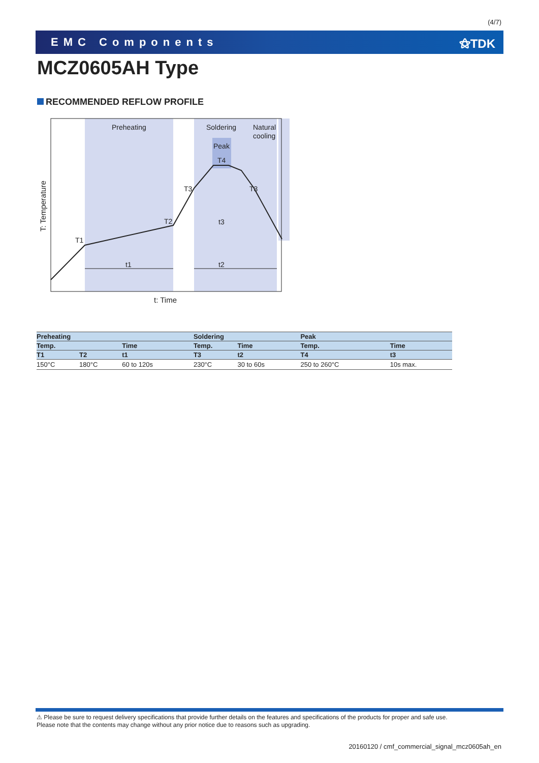(4/7)
EMC Components ⚝TDK
MCZ0605AH Type
RECOMMENDED REFLOW PROFILE
Preheating
Soldering
Natural
cooling
Peak
T4
T3
T3
T2
T1
t1
t2
t3
t: Time
T: Temperature
| Preheating | | | Soldering | | Peak | |
| --- | --- | --- | --- | --- | --- | --- |
| Temp. | | Time | Temp. | Time | Temp. | Time |
| T1 | T2 | t1 | T3 | t2 | T4 | t3 |
| 150°C | 180°C | 60 to 120s | 230°C | 30 to 60s | 250 to 260°C | 10s max. |
⚠ Please be sure to request delivery specifications that provide further details on the features and specifications of the products for proper and safe use.
Please note that the contents may change without any prior notice due to reasons such as upgrading.
20160120 / cmf_commercial_signal_mcz0605ah_en